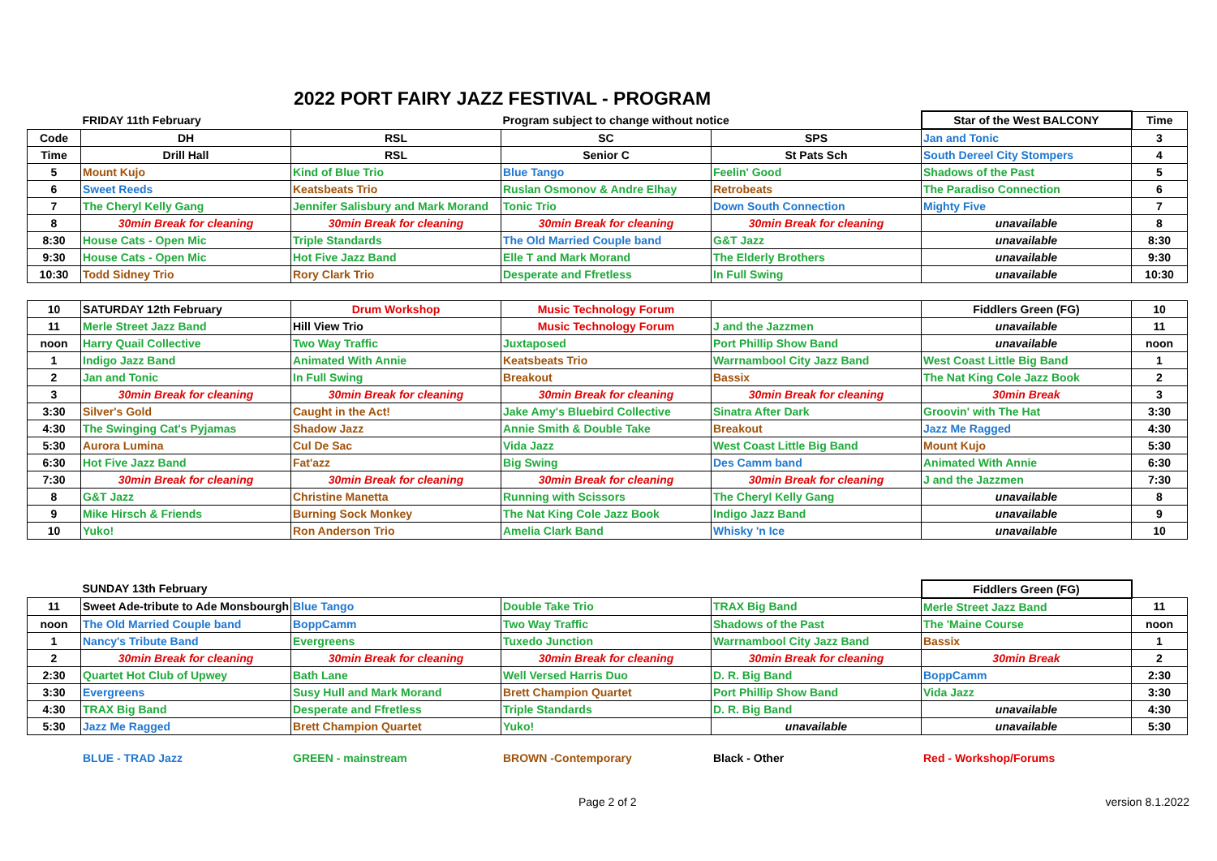2022 PORT FAIRY JAZZ FESTIVAL - PROGRAM
| | FRIDAY 11th February | | Program subject to change without notice | | Star of the West BALCONY | Time |
| Code | DH | RSL | SC | SPS | Jan and Tonic | 3 |
| Time | Drill Hall | RSL | Senior C | St Pats Sch | South Dereel City Stompers | 4 |
| 5 | Mount Kujo | Kind of Blue Trio | Blue Tango | Feelin' Good | Shadows of the Past | 5 |
| 6 | Sweet Reeds | Keatsbeats Trio | Ruslan Osmonov & Andre Elhay | Retrobeats | The Paradiso Connection | 6 |
| 7 | The Cheryl Kelly Gang | Jennifer Salisbury and Mark Morand | Tonic Trio | Down South Connection | Mighty Five | 7 |
| 8 | 30min Break for cleaning | 30min Break for cleaning | 30min Break for cleaning | 30min Break for cleaning | unavailable | 8 |
| 8:30 | House Cats - Open Mic | Triple Standards | The Old Married Couple band | G&T Jazz | unavailable | 8:30 |
| 9:30 | House Cats - Open Mic | Hot Five Jazz Band | Elle T and Mark Morand | The Elderly Brothers | unavailable | 9:30 |
| 10:30 | Todd Sidney Trio | Rory Clark Trio | Desperate and Ffretless | In Full Swing | unavailable | 10:30 |
| 10 | SATURDAY 12th February | Drum Workshop | Music Technology Forum | | Fiddlers Green (FG) | 10 |
| 11 | Merle Street Jazz Band | Hill View Trio | Music Technology Forum | J and the Jazzmen | unavailable | 11 |
| noon | Harry Quail Collective | Two Way Traffic | Juxtaposed | Port Phillip Show Band | unavailable | noon |
| 1 | Indigo Jazz Band | Animated With Annie | Keatsbeats Trio | Warrnambool City Jazz Band | West Coast Little Big Band | 1 |
| 2 | Jan and Tonic | In Full Swing | Breakout | Bassix | The Nat King Cole Jazz Book | 2 |
| 3 | 30min Break for cleaning | 30min Break for cleaning | 30min Break for cleaning | 30min Break for cleaning | 30min Break | 3 |
| 3:30 | Silver's Gold | Caught in the Act! | Jake Amy's Bluebird Collective | Sinatra After Dark | Groovin' with The Hat | 3:30 |
| 4:30 | The Swinging Cat's Pyjamas | Shadow Jazz | Annie Smith & Double Take | Breakout | Jazz Me Ragged | 4:30 |
| 5:30 | Aurora Lumina | Cul De Sac | Vida Jazz | West Coast Little Big Band | Mount Kujo | 5:30 |
| 6:30 | Hot Five Jazz Band | Fat'azz | Big Swing | Des Camm band | Animated With Annie | 6:30 |
| 7:30 | 30min Break for cleaning | 30min Break for cleaning | 30min Break for cleaning | 30min Break for cleaning | J and the Jazzmen | 7:30 |
| 8 | G&T Jazz | Christine Manetta | Running with Scissors | The Cheryl Kelly Gang | unavailable | 8 |
| 9 | Mike Hirsch & Friends | Burning Sock Monkey | The Nat King Cole Jazz Book | Indigo Jazz Band | unavailable | 9 |
| 10 | Yuko! | Ron Anderson Trio | Amelia Clark Band | Whisky 'n Ice | unavailable | 10 |
| | SUNDAY 13th February | | | | Fiddlers Green (FG) | |
| 11 | Sweet Ade-tribute to Ade Monsbourgh | Blue Tango | Double Take Trio | TRAX Big Band | Merle Street Jazz Band | 11 |
| noon | The Old Married Couple band | BoppCamm | Two Way Traffic | Shadows of the Past | The 'Maine Course | noon |
| 1 | Nancy's Tribute Band | Evergreens | Tuxedo Junction | Warrnambool City Jazz Band | Bassix | 1 |
| 2 | 30min Break for cleaning | 30min Break for cleaning | 30min Break for cleaning | 30min Break for cleaning | 30min Break | 2 |
| 2:30 | Quartet Hot Club of Upwey | Bath Lane | Well Versed Harris Duo | D. R. Big Band | BoppCamm | 2:30 |
| 3:30 | Evergreens | Susy Hull and Mark Morand | Brett Champion Quartet | Port Phillip Show Band | Vida Jazz | 3:30 |
| 4:30 | TRAX Big Band | Desperate and Ffretless | Triple Standards | D. R. Big Band | unavailable | 4:30 |
| 5:30 | Jazz Me Ragged | Brett Champion Quartet | Yuko! | unavailable | unavailable | 5:30 |
BLUE - TRAD Jazz GREEN - mainstream BROWN -Contemporary Black - Other Red - Workshop/Forums
Page 2 of 2 version 8.1.2022